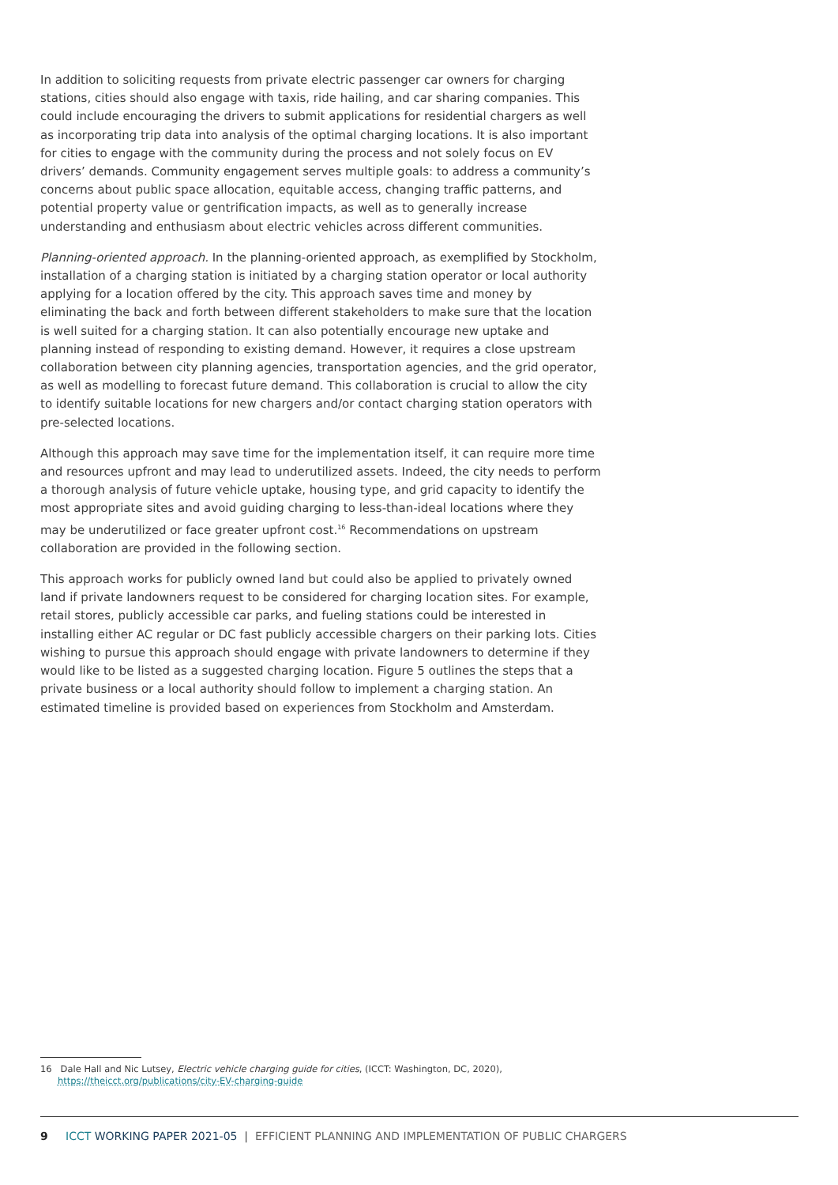In addition to soliciting requests from private electric passenger car owners for charging stations, cities should also engage with taxis, ride hailing, and car sharing companies. This could include encouraging the drivers to submit applications for residential chargers as well as incorporating trip data into analysis of the optimal charging locations. It is also important for cities to engage with the community during the process and not solely focus on EV drivers’ demands. Community engagement serves multiple goals: to address a community’s concerns about public space allocation, equitable access, changing traffic patterns, and potential property value or gentrification impacts, as well as to generally increase understanding and enthusiasm about electric vehicles across different communities.
Planning-oriented approach. In the planning-oriented approach, as exemplified by Stockholm, installation of a charging station is initiated by a charging station operator or local authority applying for a location offered by the city. This approach saves time and money by eliminating the back and forth between different stakeholders to make sure that the location is well suited for a charging station. It can also potentially encourage new uptake and planning instead of responding to existing demand. However, it requires a close upstream collaboration between city planning agencies, transportation agencies, and the grid operator, as well as modelling to forecast future demand. This collaboration is crucial to allow the city to identify suitable locations for new chargers and/or contact charging station operators with pre-selected locations.
Although this approach may save time for the implementation itself, it can require more time and resources upfront and may lead to underutilized assets. Indeed, the city needs to perform a thorough analysis of future vehicle uptake, housing type, and grid capacity to identify the most appropriate sites and avoid guiding charging to less-than-ideal locations where they may be underutilized or face greater upfront cost.<sup>16</sup> Recommendations on upstream collaboration are provided in the following section.
This approach works for publicly owned land but could also be applied to privately owned land if private landowners request to be considered for charging location sites. For example, retail stores, publicly accessible car parks, and fueling stations could be interested in installing either AC regular or DC fast publicly accessible chargers on their parking lots. Cities wishing to pursue this approach should engage with private landowners to determine if they would like to be listed as a suggested charging location. Figure 5 outlines the steps that a private business or a local authority should follow to implement a charging station. An estimated timeline is provided based on experiences from Stockholm and Amsterdam.
16 Dale Hall and Nic Lutsey, Electric vehicle charging guide for cities, (ICCT: Washington, DC, 2020),
https://theicct.org/publications/city-EV-charging-guide
9 ICCT WORKING PAPER 2021-05 | EFFICIENT PLANNING AND IMPLEMENTATION OF PUBLIC CHARGERS